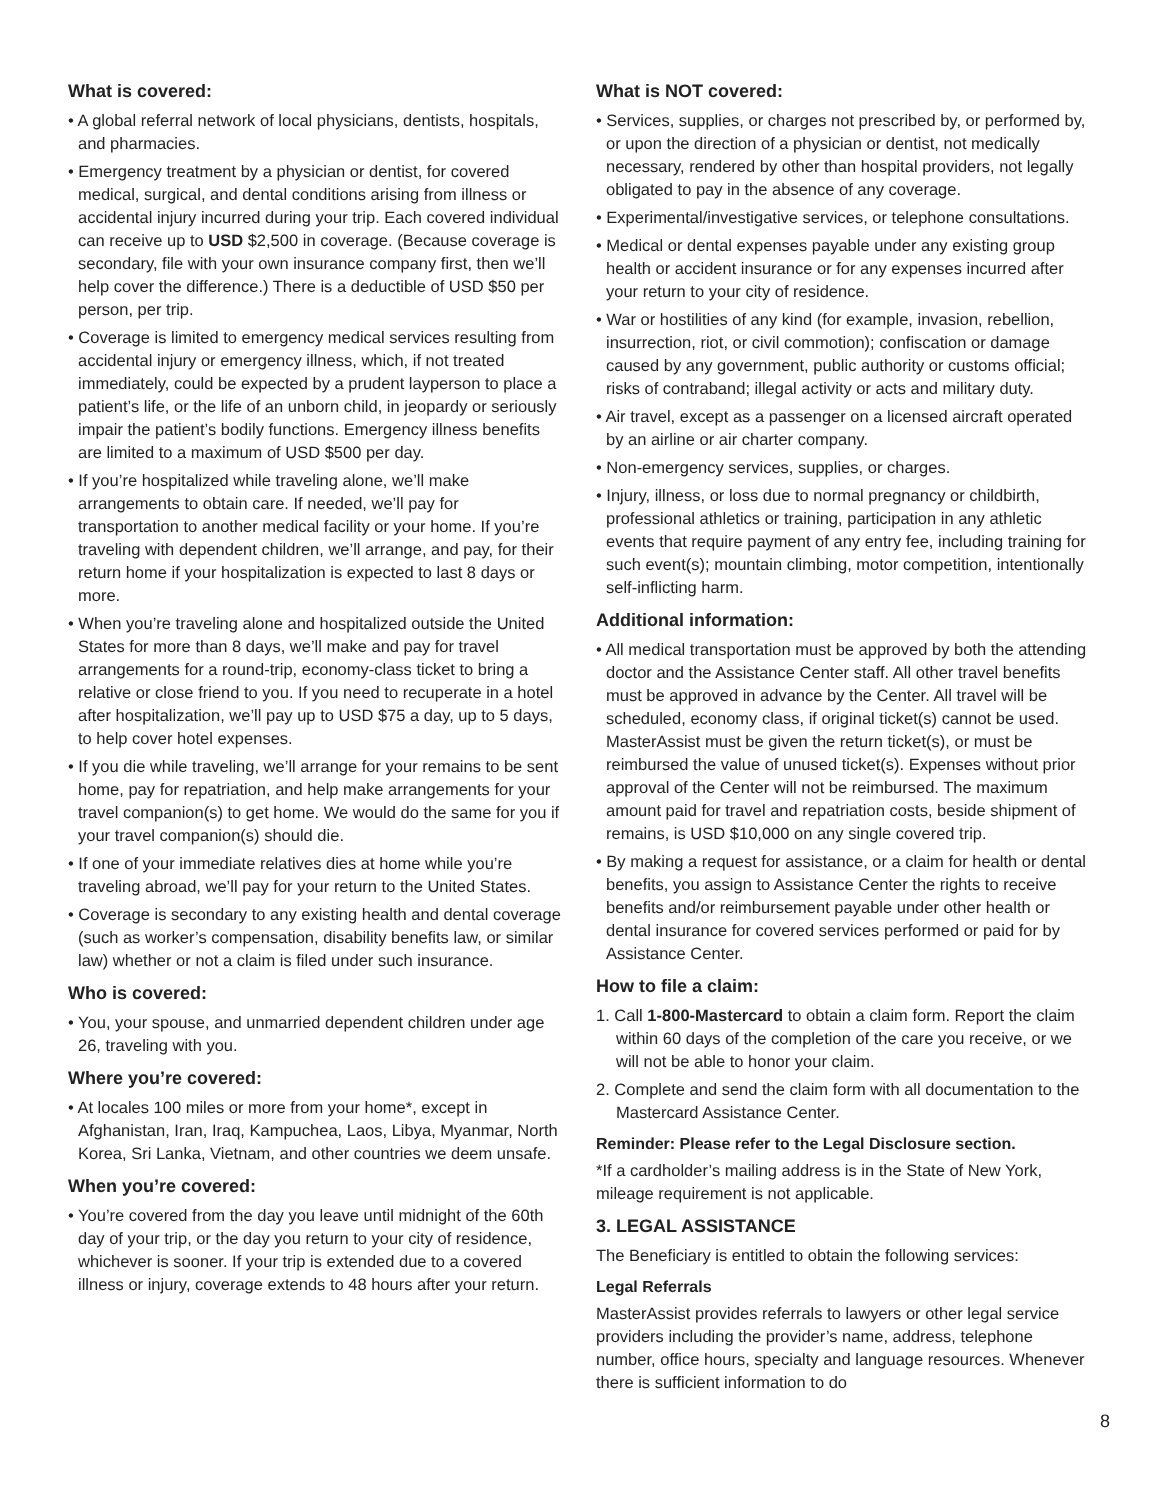What is covered:
• A global referral network of local physicians, dentists, hospitals, and pharmacies.
• Emergency treatment by a physician or dentist, for covered medical, surgical, and dental conditions arising from illness or accidental injury incurred during your trip. Each covered individual can receive up to USD $2,500 in coverage. (Because coverage is secondary, file with your own insurance company first, then we’ll help cover the difference.) There is a deductible of USD $50 per person, per trip.
• Coverage is limited to emergency medical services resulting from accidental injury or emergency illness, which, if not treated immediately, could be expected by a prudent layperson to place a patient’s life, or the life of an unborn child, in jeopardy or seriously impair the patient’s bodily functions. Emergency illness benefits are limited to a maximum of USD $500 per day.
• If you’re hospitalized while traveling alone, we’ll make arrangements to obtain care. If needed, we’ll pay for transportation to another medical facility or your home. If you’re traveling with dependent children, we’ll arrange, and pay, for their return home if your hospitalization is expected to last 8 days or more.
• When you’re traveling alone and hospitalized outside the United States for more than 8 days, we’ll make and pay for travel arrangements for a round-trip, economy-class ticket to bring a relative or close friend to you. If you need to recuperate in a hotel after hospitalization, we’ll pay up to USD $75 a day, up to 5 days, to help cover hotel expenses.
• If you die while traveling, we’ll arrange for your remains to be sent home, pay for repatriation, and help make arrangements for your travel companion(s) to get home. We would do the same for you if your travel companion(s) should die.
• If one of your immediate relatives dies at home while you’re traveling abroad, we’ll pay for your return to the United States.
• Coverage is secondary to any existing health and dental coverage (such as worker’s compensation, disability benefits law, or similar law) whether or not a claim is filed under such insurance.
Who is covered:
• You, your spouse, and unmarried dependent children under age 26, traveling with you.
Where you’re covered:
• At locales 100 miles or more from your home*, except in Afghanistan, Iran, Iraq, Kampuchea, Laos, Libya, Myanmar, North Korea, Sri Lanka, Vietnam, and other countries we deem unsafe.
When you’re covered:
• You’re covered from the day you leave until midnight of the 60th day of your trip, or the day you return to your city of residence, whichever is sooner. If your trip is extended due to a covered illness or injury, coverage extends to 48 hours after your return.
What is NOT covered:
• Services, supplies, or charges not prescribed by, or performed by, or upon the direction of a physician or dentist, not medically necessary, rendered by other than hospital providers, not legally obligated to pay in the absence of any coverage.
• Experimental/investigative services, or telephone consultations.
• Medical or dental expenses payable under any existing group health or accident insurance or for any expenses incurred after your return to your city of residence.
• War or hostilities of any kind (for example, invasion, rebellion, insurrection, riot, or civil commotion); confiscation or damage caused by any government, public authority or customs official; risks of contraband; illegal activity or acts and military duty.
• Air travel, except as a passenger on a licensed aircraft operated by an airline or air charter company.
• Non-emergency services, supplies, or charges.
• Injury, illness, or loss due to normal pregnancy or childbirth, professional athletics or training, participation in any athletic events that require payment of any entry fee, including training for such event(s); mountain climbing, motor competition, intentionally self-inflicting harm.
Additional information:
• All medical transportation must be approved by both the attending doctor and the Assistance Center staff. All other travel benefits must be approved in advance by the Center. All travel will be scheduled, economy class, if original ticket(s) cannot be used. MasterAssist must be given the return ticket(s), or must be reimbursed the value of unused ticket(s). Expenses without prior approval of the Center will not be reimbursed. The maximum amount paid for travel and repatriation costs, beside shipment of remains, is USD $10,000 on any single covered trip.
• By making a request for assistance, or a claim for health or dental benefits, you assign to Assistance Center the rights to receive benefits and/or reimbursement payable under other health or dental insurance for covered services performed or paid for by Assistance Center.
How to file a claim:
1. Call 1-800-Mastercard to obtain a claim form. Report the claim within 60 days of the completion of the care you receive, or we will not be able to honor your claim.
2. Complete and send the claim form with all documentation to the Mastercard Assistance Center.
Reminder: Please refer to the Legal Disclosure section.
*If a cardholder’s mailing address is in the State of New York, mileage requirement is not applicable.
3. LEGAL ASSISTANCE
The Beneficiary is entitled to obtain the following services:
Legal Referrals
MasterAssist provides referrals to lawyers or other legal service providers including the provider’s name, address, telephone number, office hours, specialty and language resources. Whenever there is sufficient information to do
8